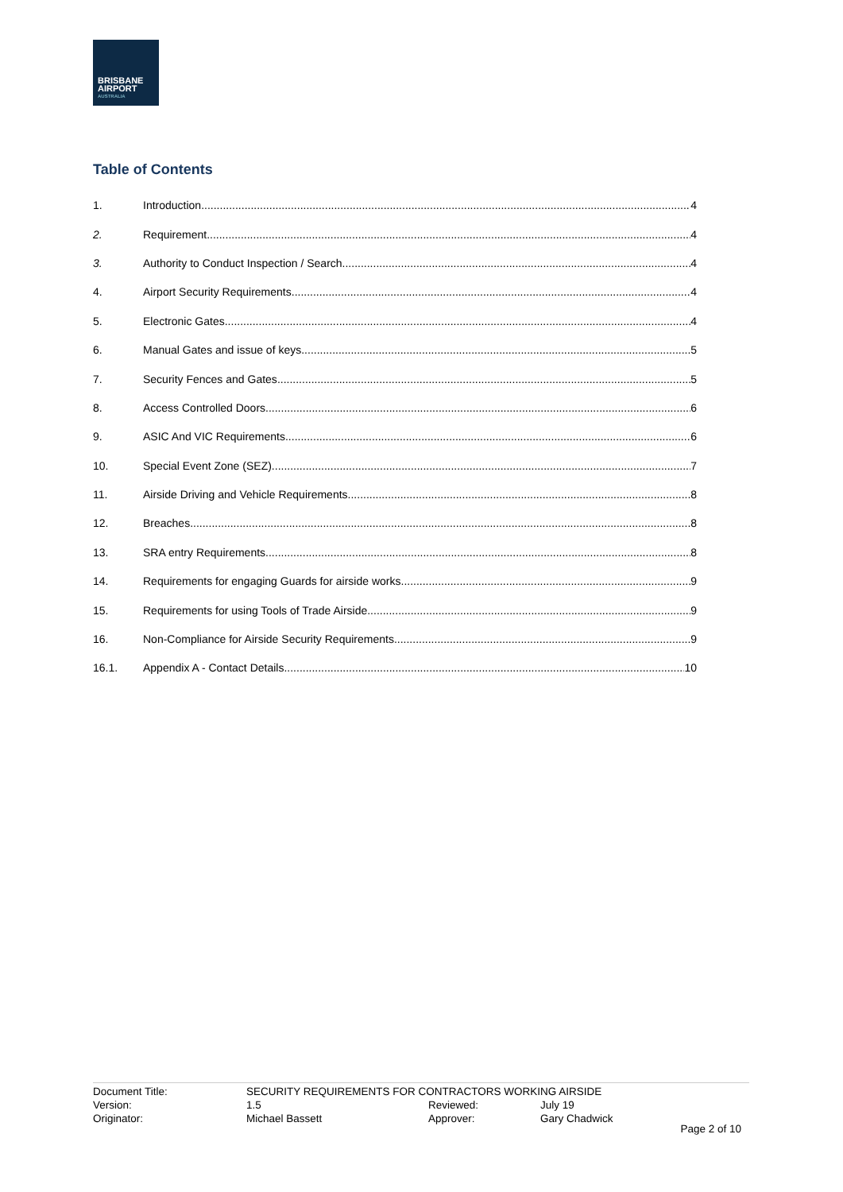BRISBANE
AIRPORT
AUSTRALIA
Table of Contents
1. Introduction 4
2. Requirement 4
3. Authority to Conduct Inspection / Search 4
4. Airport Security Requirements 4
5. Electronic Gates 4
6. Manual Gates and issue of keys 5
7. Security Fences and Gates 5
8. Access Controlled Doors 6
9. ASIC And VIC Requirements 6
10. Special Event Zone (SEZ) 7
11. Airside Driving and Vehicle Requirements 8
12. Breaches 8
13. SRA entry Requirements 8
14. Requirements for engaging Guards for airside works 9
15. Requirements for using Tools of Trade Airside 9
16. Non-Compliance for Airside Security Requirements 9
16.1. Appendix A - Contact Details 10
| Document Title: | SECURITY REQUIREMENTS FOR CONTRACTORS WORKING AIRSIDE | | |
| Version: | 1.5 | Reviewed: | July 19 |
| Originator: | Michael Bassett | Approver: | Gary Chadwick |
Page 2 of 10